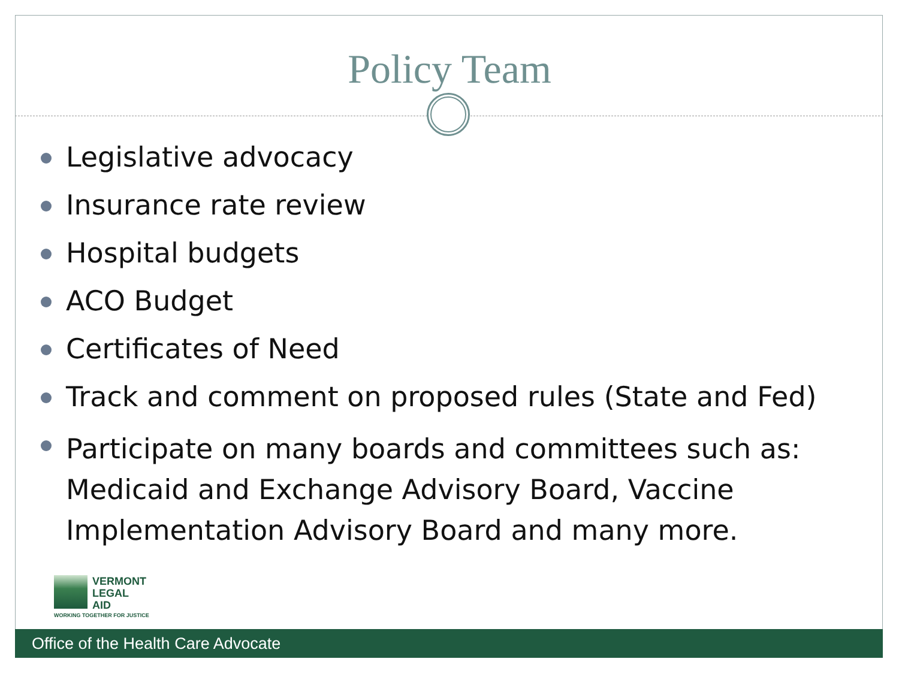Policy Team
Legislative advocacy
Insurance rate review
Hospital budgets
ACO Budget
Certificates of Need
Track and comment on proposed rules (State and Fed)
Participate on many boards and committees such as: Medicaid and Exchange Advisory Board, Vaccine Implementation Advisory Board and many more.
VERMONT
LEGAL
AID
WORKING TOGETHER FOR JUSTICE
Office of the Health Care Advocate